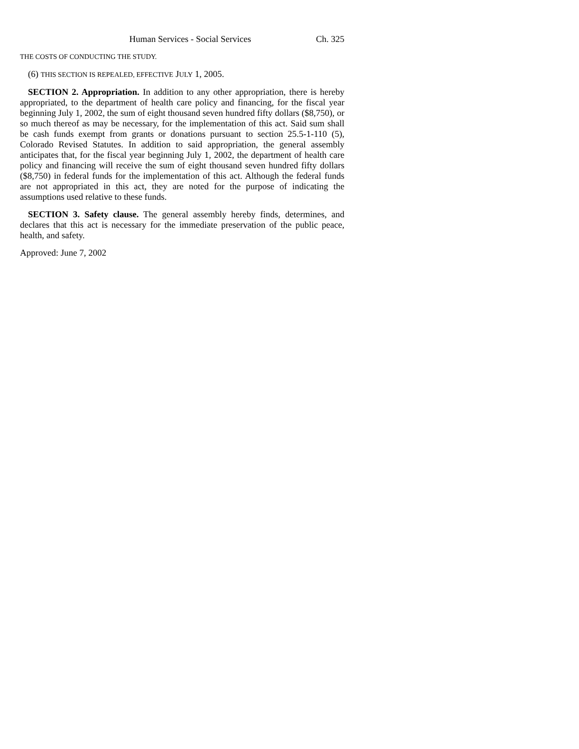Human Services - Social Services Ch. 325
THE COSTS OF CONDUCTING THE STUDY.
(6) THIS SECTION IS REPEALED, EFFECTIVE JULY 1, 2005.
SECTION 2. Appropriation. In addition to any other appropriation, there is hereby appropriated, to the department of health care policy and financing, for the fiscal year beginning July 1, 2002, the sum of eight thousand seven hundred fifty dollars ($8,750), or so much thereof as may be necessary, for the implementation of this act. Said sum shall be cash funds exempt from grants or donations pursuant to section 25.5-1-110 (5), Colorado Revised Statutes. In addition to said appropriation, the general assembly anticipates that, for the fiscal year beginning July 1, 2002, the department of health care policy and financing will receive the sum of eight thousand seven hundred fifty dollars ($8,750) in federal funds for the implementation of this act. Although the federal funds are not appropriated in this act, they are noted for the purpose of indicating the assumptions used relative to these funds.
SECTION 3. Safety clause. The general assembly hereby finds, determines, and declares that this act is necessary for the immediate preservation of the public peace, health, and safety.
Approved: June 7, 2002